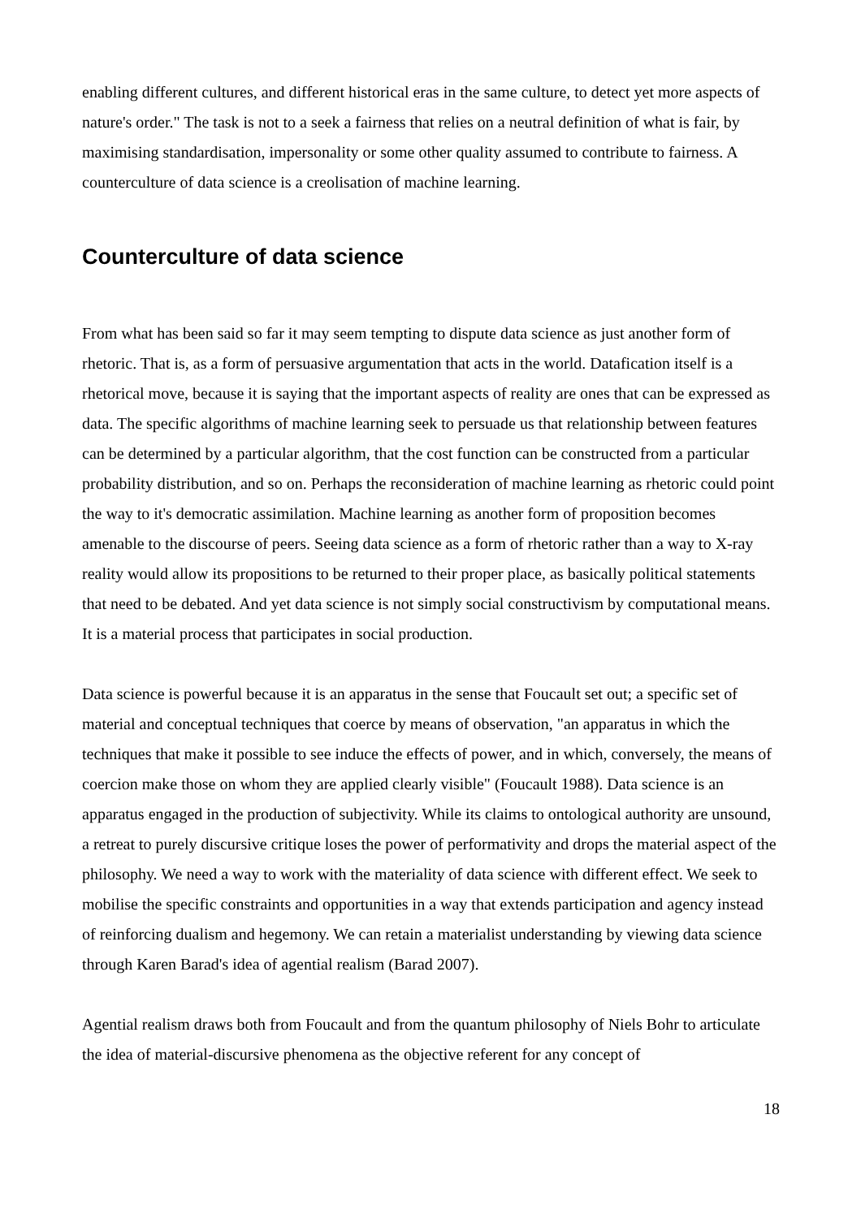enabling different cultures, and different historical eras in the same culture, to detect yet more aspects of nature's order." The task is not to a seek a fairness that relies on a neutral definition of what is fair, by maximising standardisation, impersonality or some other quality assumed to contribute to fairness. A counterculture of data science is a creolisation of machine learning.
Counterculture of data science
From what has been said so far it may seem tempting to dispute data science as just another form of rhetoric. That is, as a form of persuasive argumentation that acts in the world. Datafication itself is a rhetorical move, because it is saying that the important aspects of reality are ones that can be expressed as data. The specific algorithms of machine learning seek to persuade us that relationship between features can be determined by a particular algorithm, that the cost function can be constructed from a particular probability distribution, and so on. Perhaps the reconsideration of machine learning as rhetoric could point the way to it's democratic assimilation. Machine learning as another form of proposition becomes amenable to the discourse of peers. Seeing data science as a form of rhetoric rather than a way to X-ray reality would allow its propositions to be returned to their proper place, as basically political statements that need to be debated. And yet data science is not simply social constructivism by computational means. It is a material process that participates in social production.
Data science is powerful because it is an apparatus in the sense that Foucault set out; a specific set of material and conceptual techniques that coerce by means of observation, "an apparatus in which the techniques that make it possible to see induce the effects of power, and in which, conversely, the means of coercion make those on whom they are applied clearly visible" (Foucault 1988). Data science is an apparatus engaged in the production of subjectivity. While its claims to ontological authority are unsound, a retreat to purely discursive critique loses the power of performativity and drops the material aspect of the philosophy. We need a way to work with the materiality of data science with different effect. We seek to mobilise the specific constraints and opportunities in a way that extends participation and agency instead of reinforcing dualism and hegemony. We can retain a materialist understanding by viewing data science through Karen Barad's idea of agential realism (Barad 2007).
Agential realism draws both from Foucault and from the quantum philosophy of Niels Bohr to articulate the idea of material-discursive phenomena as the objective referent for any concept of
18